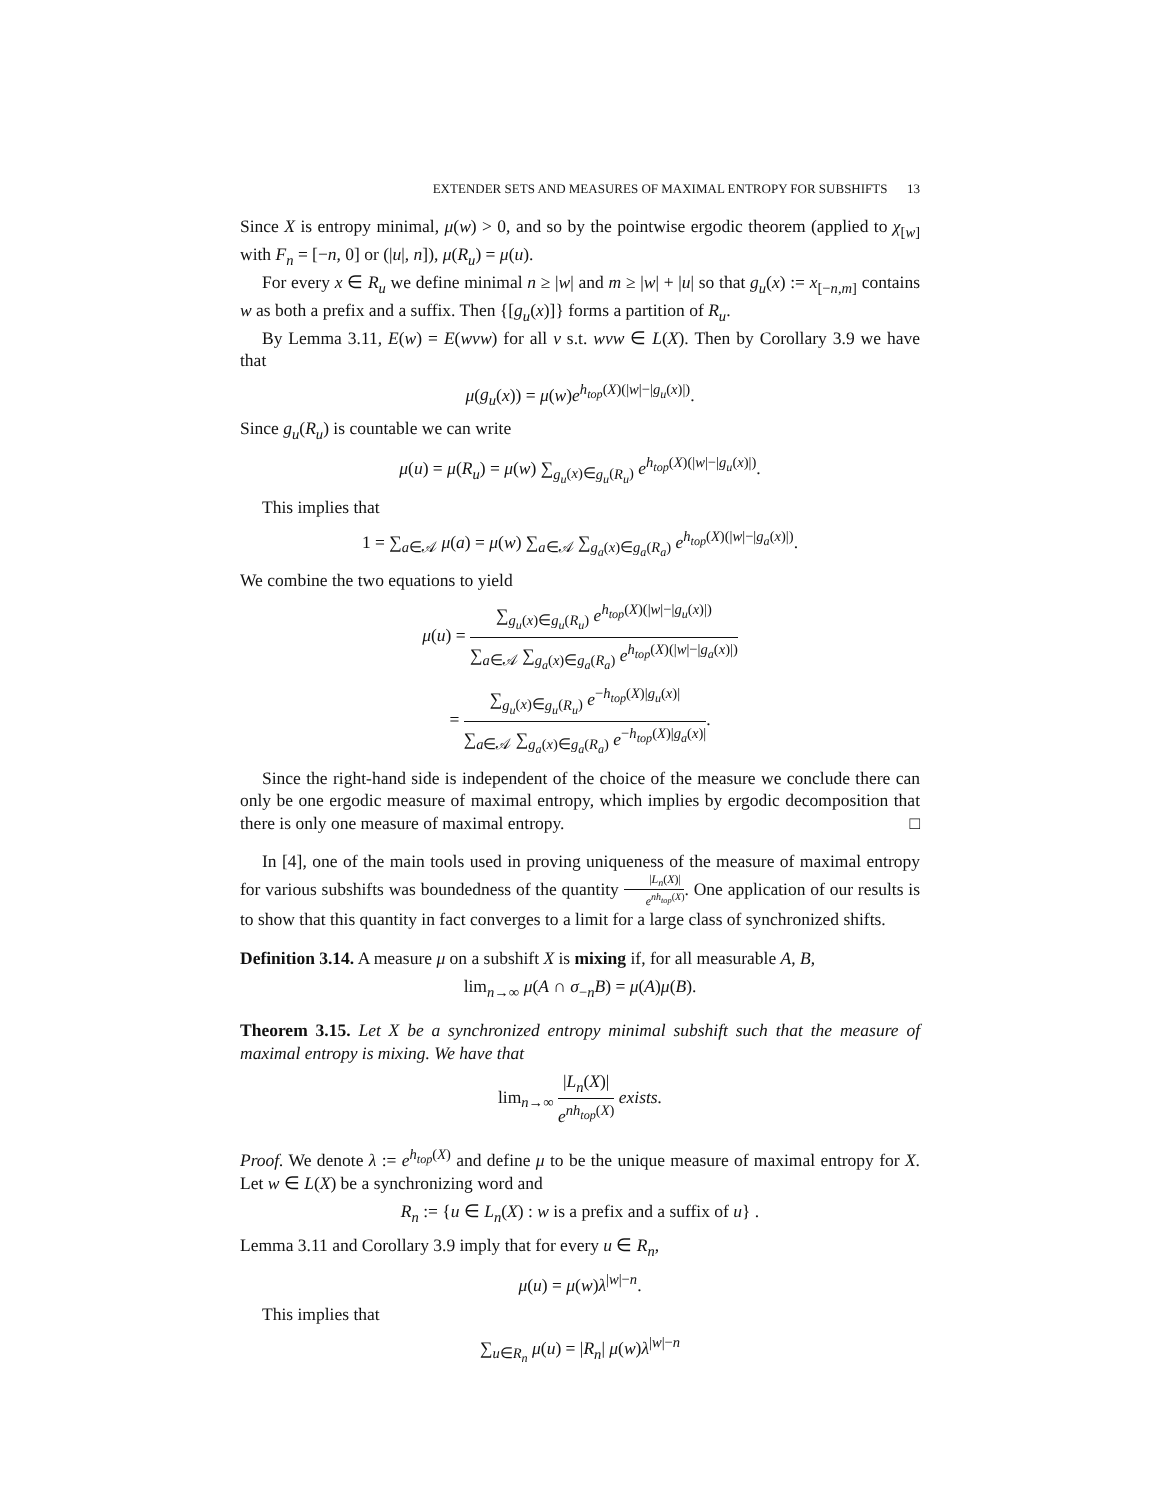EXTENDER SETS AND MEASURES OF MAXIMAL ENTROPY FOR SUBSHIFTS 13
Since X is entropy minimal, μ(w) > 0, and so by the pointwise ergodic theorem (applied to χ<sub>[w]</sub> with F<sub>n</sub> = [−n, 0] or (|u|, n]), μ(R<sub>u</sub>) = μ(u).
For every x ∈ R<sub>u</sub> we define minimal n ≥ |w| and m ≥ |w| + |u| so that g<sub>u</sub>(x) := x<sub>[−n,m]</sub> contains w as both a prefix and a suffix. Then {[g<sub>u</sub>(x)]} forms a partition of R<sub>u</sub>.
By Lemma 3.11, E(w) = E(wvw) for all v s.t. wvw ∈ L(X). Then by Corollary 3.9 we have that
μ(g<sub>u</sub>(x)) = μ(w)e<sup>h<sub>top</sub>(X)(|w|−|g<sub>u</sub>(x)|)</sup>.
Since g<sub>u</sub>(R<sub>u</sub>) is countable we can write
μ(u) = μ(R<sub>u</sub>) = μ(w) ∑<sub>g<sub>u</sub>(x)∈g<sub>u</sub>(R<sub>u</sub>)</sub> e<sup>h<sub>top</sub>(X)(|w|−|g<sub>u</sub>(x)|)</sup>.
This implies that
1 = ∑<sub>a∈𝒜</sub> μ(a) = μ(w) ∑<sub>a∈𝒜</sub> ∑<sub>g<sub>a</sub>(x)∈g<sub>a</sub>(R<sub>a</sub>)</sub> e<sup>h<sub>top</sub>(X)(|w|−|g<sub>a</sub>(x)|)</sup>.
We combine the two equations to yield
μ(u) = ∑<sub>g<sub>u</sub>(x)∈g<sub>u</sub>(R<sub>u</sub>)</sub> e<sup>h<sub>top</sub>(X)(|w|−|g<sub>u</sub>(x)|)</sup> ∑<sub>a∈𝒜</sub> ∑<sub>g<sub>a</sub>(x)∈g<sub>a</sub>(R<sub>a</sub>)</sub> e<sup>h<sub>top</sub>(X)(|w|−|g<sub>a</sub>(x)|)</sup>
= ∑<sub>g<sub>u</sub>(x)∈g<sub>u</sub>(R<sub>u</sub>)</sub> e<sup>−h<sub>top</sub>(X)|g<sub>u</sub>(x)|</sup> ∑<sub>a∈𝒜</sub> ∑<sub>g<sub>a</sub>(x)∈g<sub>a</sub>(R<sub>a</sub>)</sub> e<sup>−h<sub>top</sub>(X)|g<sub>a</sub>(x)|</sup>.
Since the right-hand side is independent of the choice of the measure we conclude there can only be one ergodic measure of maximal entropy, which implies by ergodic decomposition that there is only one measure of maximal entropy. □
In [4], one of the main tools used in proving uniqueness of the measure of maximal entropy for various subshifts was boundedness of the quantity |L<sub>n</sub>(X)| e<sup>nh<sub>top</sub>(X)</sup>. One application of our results is to show that this quantity in fact converges to a limit for a large class of synchronized shifts.
Definition 3.14. A measure μ on a subshift X is mixing if, for all measurable A, B,
lim<sub>n→∞</sub> μ(A ∩ σ<sub>−n</sub>B) = μ(A)μ(B).
Theorem 3.15. Let X be a synchronized entropy minimal subshift such that the measure of maximal entropy is mixing. We have that
lim<sub>n→∞</sub> |L<sub>n</sub>(X)| e<sup>nh<sub>top</sub>(X)</sup> exists.
Proof. We denote λ := e<sup>h<sub>top</sub>(X)</sup> and define μ to be the unique measure of maximal entropy for X. Let w ∈ L(X) be a synchronizing word and
R<sub>n</sub> := {u ∈ L<sub>n</sub>(X) : w is a prefix and a suffix of u} .
Lemma 3.11 and Corollary 3.9 imply that for every u ∈ R<sub>n</sub>,
μ(u) = μ(w)λ<sup>|w|−n</sup>.
This implies that
∑<sub>u∈R<sub>n</sub></sub> μ(u) = |R<sub>n</sub>| μ(w)λ<sup>|w|−n</sup>